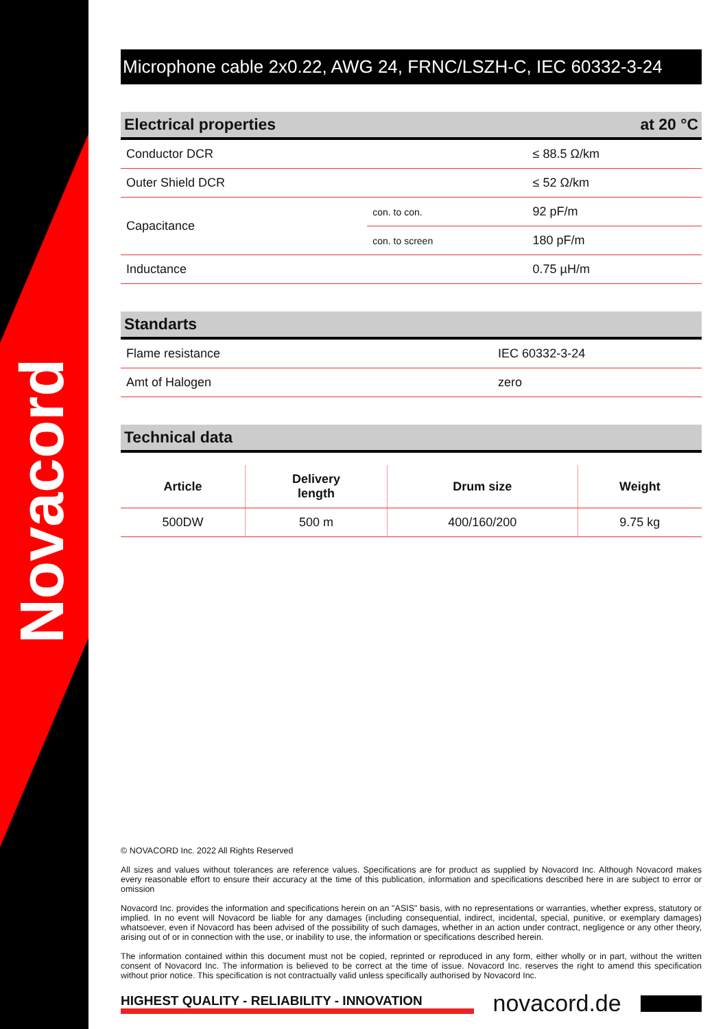Novacord
Microphone cable 2x0.22, AWG 24, FRNC/LSZH-C, IEC 60332-3-24
Electrical properties at 20 °C
| Conductor DCR | | ≤ 88.5 Ω/km |
| Outer Shield DCR | | ≤ 52 Ω/km |
| Capacitance | con. to con. | 92 pF/m |
| | con. to screen | 180 pF/m |
| Inductance | | 0.75 µH/m |
Standarts
| Flame resistance | IEC 60332-3-24 |
| Amt of Halogen | zero |
Technical data
| Article | Delivery length | Drum size | Weight |
| --- | --- | --- | --- |
| 500DW | 500 m | 400/160/200 | 9.75 kg |
© NOVACORD Inc. 2022 All Rights Reserved
All sizes and values without tolerances are reference values. Specifications are for product as supplied by Novacord Inc. Although Novacord makes every reasonable effort to ensure their accuracy at the time of this publication, information and specifications described here in are subject to error or omission
Novacord Inc. provides the information and specifications herein on an "ASIS" basis, with no representations or warranties, whether express, statutory or implied. In no event will Novacord be liable for any damages (including consequential, indirect, incidental, special, punitive, or exemplary damages) whatsoever, even if Novacord has been advised of the possibility of such damages, whether in an action under contract, negligence or any other theory, arising out of or in connection with the use, or inability to use, the information or specifications described herein.
The information contained within this document must not be copied, reprinted or reproduced in any form, either wholly or in part, without the written consent of Novacord Inc. The information is believed to be correct at the time of issue. Novacord Inc. reserves the right to amend this specification without prior notice. This specification is not contractually valid unless specifically authorised by Novacord Inc.
HIGHEST QUALITY - RELIABILITY - INNOVATION
novacord.de